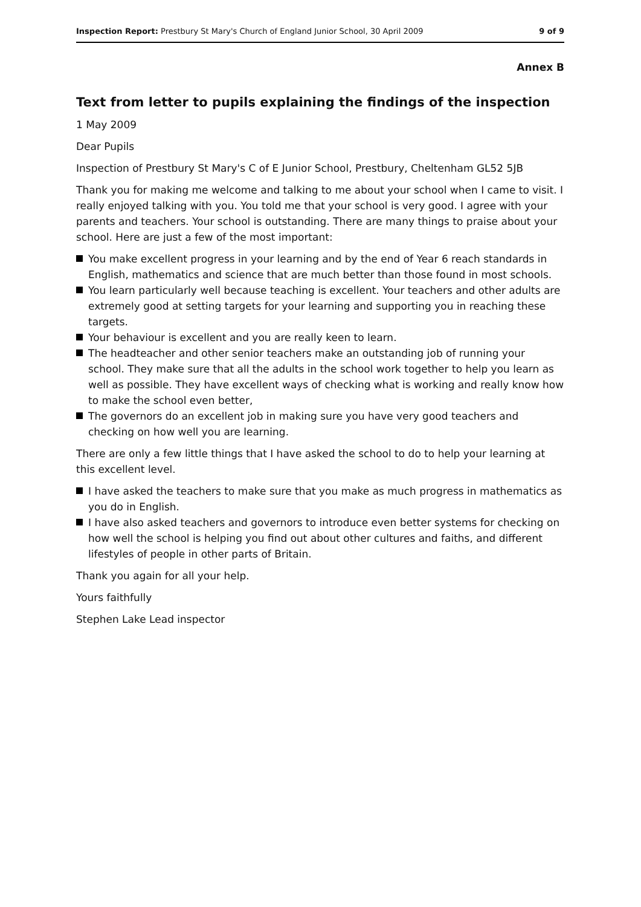Inspection Report: Prestbury St Mary's Church of England Junior School, 30 April 2009
9 of 9
Annex B
Text from letter to pupils explaining the findings of the inspection
1 May 2009
Dear Pupils
Inspection of Prestbury St Mary's C of E Junior School, Prestbury, Cheltenham GL52 5JB
Thank you for making me welcome and talking to me about your school when I came to visit. I really enjoyed talking with you. You told me that your school is very good. I agree with your parents and teachers. Your school is outstanding. There are many things to praise about your school. Here are just a few of the most important:
You make excellent progress in your learning and by the end of Year 6 reach standards in English, mathematics and science that are much better than those found in most schools.
You learn particularly well because teaching is excellent. Your teachers and other adults are extremely good at setting targets for your learning and supporting you in reaching these targets.
Your behaviour is excellent and you are really keen to learn.
The headteacher and other senior teachers make an outstanding job of running your school. They make sure that all the adults in the school work together to help you learn as well as possible. They have excellent ways of checking what is working and really know how to make the school even better,
The governors do an excellent job in making sure you have very good teachers and checking on how well you are learning.
There are only a few little things that I have asked the school to do to help your learning at this excellent level.
I have asked the teachers to make sure that you make as much progress in mathematics as you do in English.
I have also asked teachers and governors to introduce even better systems for checking on how well the school is helping you find out about other cultures and faiths, and different lifestyles of people in other parts of Britain.
Thank you again for all your help.
Yours faithfully
Stephen Lake Lead inspector